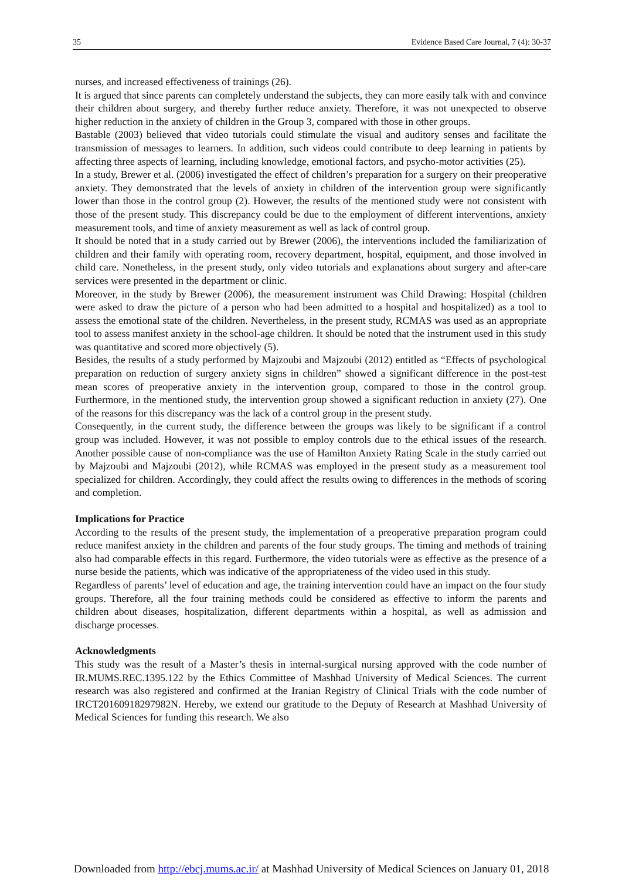35 Evidence Based Care Journal, 7 (4): 30-37
nurses, and increased effectiveness of trainings (26).
It is argued that since parents can completely understand the subjects, they can more easily talk with and convince their children about surgery, and thereby further reduce anxiety. Therefore, it was not unexpected to observe higher reduction in the anxiety of children in the Group 3, compared with those in other groups.
Bastable (2003) believed that video tutorials could stimulate the visual and auditory senses and facilitate the transmission of messages to learners. In addition, such videos could contribute to deep learning in patients by affecting three aspects of learning, including knowledge, emotional factors, and psycho-motor activities (25).
In a study, Brewer et al. (2006) investigated the effect of children’s preparation for a surgery on their preoperative anxiety. They demonstrated that the levels of anxiety in children of the intervention group were significantly lower than those in the control group (2). However, the results of the mentioned study were not consistent with those of the present study. This discrepancy could be due to the employment of different interventions, anxiety measurement tools, and time of anxiety measurement as well as lack of control group.
It should be noted that in a study carried out by Brewer (2006), the interventions included the familiarization of children and their family with operating room, recovery department, hospital, equipment, and those involved in child care. Nonetheless, in the present study, only video tutorials and explanations about surgery and after-care services were presented in the department or clinic.
Moreover, in the study by Brewer (2006), the measurement instrument was Child Drawing: Hospital (children were asked to draw the picture of a person who had been admitted to a hospital and hospitalized) as a tool to assess the emotional state of the children. Nevertheless, in the present study, RCMAS was used as an appropriate tool to assess manifest anxiety in the school-age children. It should be noted that the instrument used in this study was quantitative and scored more objectively (5).
Besides, the results of a study performed by Majzoubi and Majzoubi (2012) entitled as “Effects of psychological preparation on reduction of surgery anxiety signs in children” showed a significant difference in the post-test mean scores of preoperative anxiety in the intervention group, compared to those in the control group. Furthermore, in the mentioned study, the intervention group showed a significant reduction in anxiety (27). One of the reasons for this discrepancy was the lack of a control group in the present study.
Consequently, in the current study, the difference between the groups was likely to be significant if a control group was included. However, it was not possible to employ controls due to the ethical issues of the research. Another possible cause of non-compliance was the use of Hamilton Anxiety Rating Scale in the study carried out by Majzoubi and Majzoubi (2012), while RCMAS was employed in the present study as a measurement tool specialized for children. Accordingly, they could affect the results owing to differences in the methods of scoring and completion.
Implications for Practice
According to the results of the present study, the implementation of a preoperative preparation program could reduce manifest anxiety in the children and parents of the four study groups. The timing and methods of training also had comparable effects in this regard. Furthermore, the video tutorials were as effective as the presence of a nurse beside the patients, which was indicative of the appropriateness of the video used in this study.
Regardless of parents’ level of education and age, the training intervention could have an impact on the four study groups. Therefore, all the four training methods could be considered as effective to inform the parents and children about diseases, hospitalization, different departments within a hospital, as well as admission and discharge processes.
Acknowledgments
This study was the result of a Master’s thesis in internal-surgical nursing approved with the code number of IR.MUMS.REC.1395.122 by the Ethics Committee of Mashhad University of Medical Sciences. The current research was also registered and confirmed at the Iranian Registry of Clinical Trials with the code number of IRCT20160918297982N. Hereby, we extend our gratitude to the Deputy of Research at Mashhad University of Medical Sciences for funding this research. We also
Downloaded from http://ebcj.mums.ac.ir/ at Mashhad University of Medical Sciences on January 01, 2018